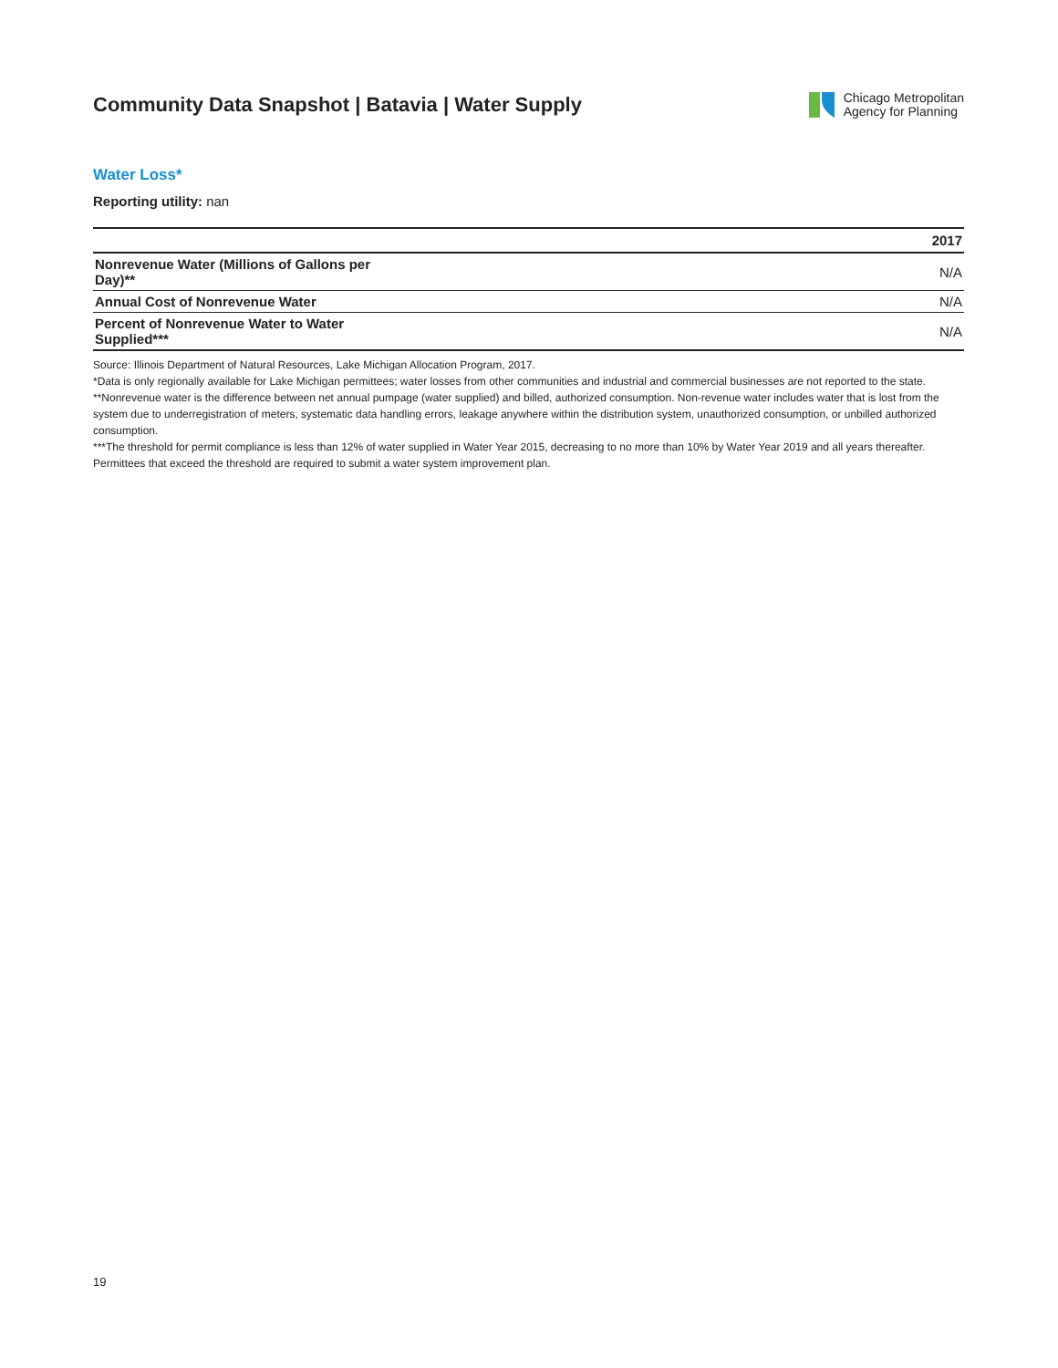Community Data Snapshot | Batavia | Water Supply
Chicago Metropolitan
Agency for Planning
Water Loss*
Reporting utility: nan
| | 2017 |
| --- | --- |
| Nonrevenue Water (Millions of Gallons per Day)** | N/A |
| Annual Cost of Nonrevenue Water | N/A |
| Percent of Nonrevenue Water to Water Supplied*** | N/A |
Source: Illinois Department of Natural Resources, Lake Michigan Allocation Program, 2017.
*Data is only regionally available for Lake Michigan permittees; water losses from other communities and industrial and commercial businesses are not reported to the state.
**Nonrevenue water is the difference between net annual pumpage (water supplied) and billed, authorized consumption. Non-revenue water includes water that is lost from the system due to underregistration of meters, systematic data handling errors, leakage anywhere within the distribution system, unauthorized consumption, or unbilled authorized consumption.
***The threshold for permit compliance is less than 12% of water supplied in Water Year 2015, decreasing to no more than 10% by Water Year 2019 and all years thereafter. Permittees that exceed the threshold are required to submit a water system improvement plan.
19